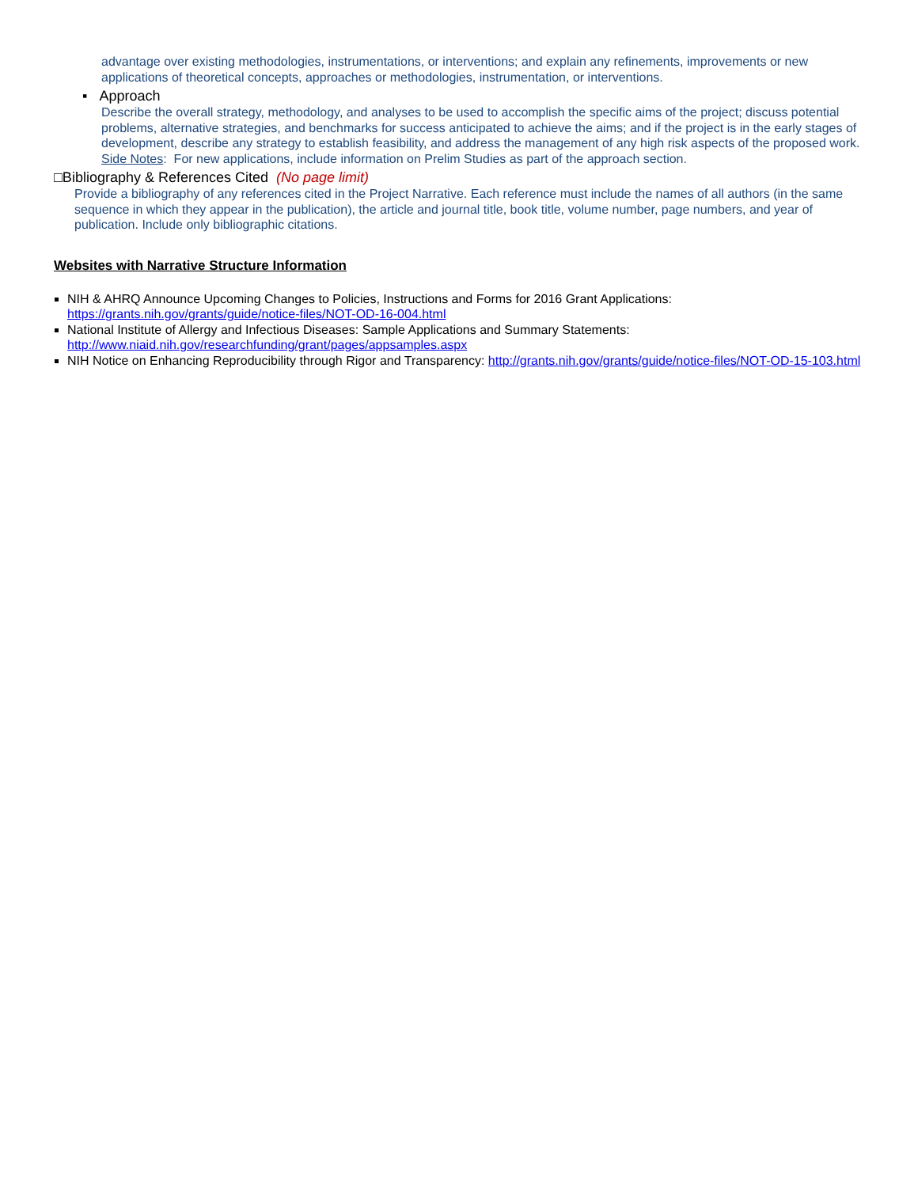advantage over existing methodologies, instrumentations, or interventions; and explain any refinements, improvements or new applications of theoretical concepts, approaches or methodologies, instrumentation, or interventions.
▪ Approach
Describe the overall strategy, methodology, and analyses to be used to accomplish the specific aims of the project; discuss potential problems, alternative strategies, and benchmarks for success anticipated to achieve the aims; and if the project is in the early stages of development, describe any strategy to establish feasibility, and address the management of any high risk aspects of the proposed work. Side Notes: For new applications, include information on Prelim Studies as part of the approach section.
□Bibliography & References Cited (No page limit)
Provide a bibliography of any references cited in the Project Narrative. Each reference must include the names of all authors (in the same sequence in which they appear in the publication), the article and journal title, book title, volume number, page numbers, and year of publication. Include only bibliographic citations.
Websites with Narrative Structure Information
NIH & AHRQ Announce Upcoming Changes to Policies, Instructions and Forms for 2016 Grant Applications: https://grants.nih.gov/grants/guide/notice-files/NOT-OD-16-004.html
National Institute of Allergy and Infectious Diseases: Sample Applications and Summary Statements: http://www.niaid.nih.gov/researchfunding/grant/pages/appsamples.aspx
NIH Notice on Enhancing Reproducibility through Rigor and Transparency: http://grants.nih.gov/grants/guide/notice-files/NOT-OD-15-103.html